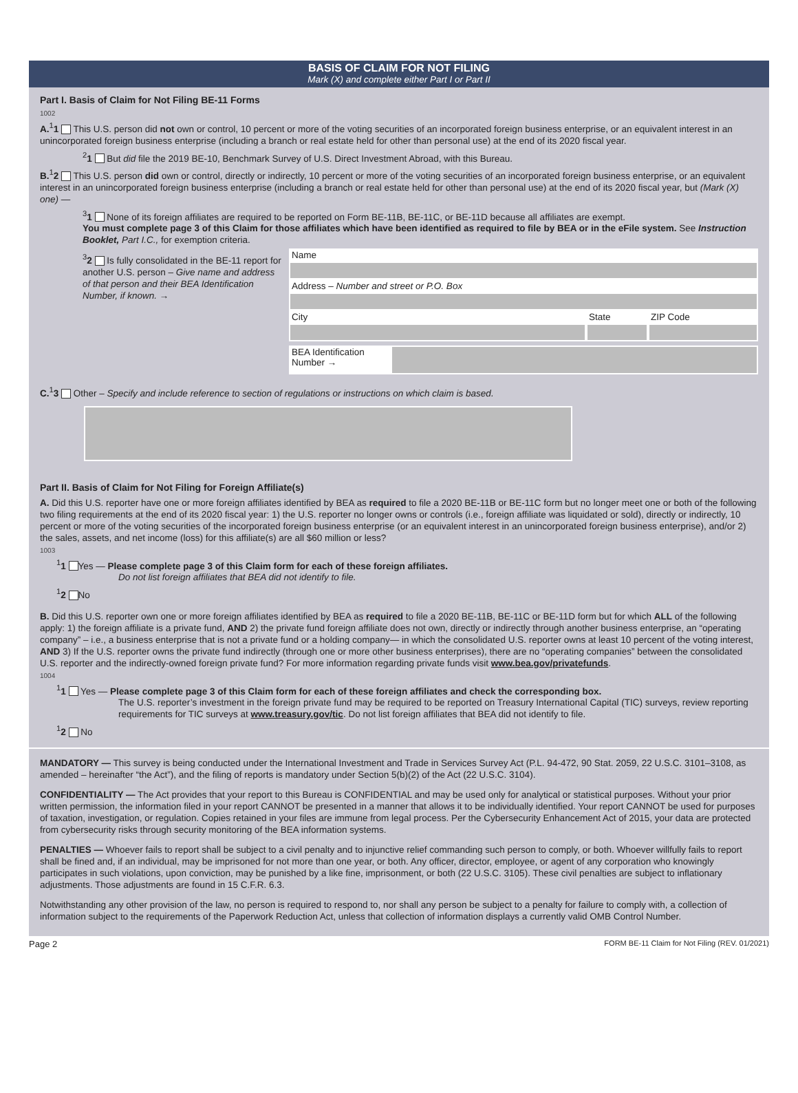BASIS OF CLAIM FOR NOT FILING
Mark (X) and complete either Part I or Part II
Part I. Basis of Claim for Not Filing BE-11 Forms
1002
A.<sup>1</sup>1 This U.S. person did not own or control, 10 percent or more of the voting securities of an incorporated foreign business enterprise, or an equivalent interest in an unincorporated foreign business enterprise (including a branch or real estate held for other than personal use) at the end of its 2020 fiscal year.
<sup>2</sup> 1 But did file the 2019 BE-10, Benchmark Survey of U.S. Direct Investment Abroad, with this Bureau.
B.<sup>1</sup>2 This U.S. person did own or control, directly or indirectly, 10 percent or more of the voting securities of an incorporated foreign business enterprise, or an equivalent interest in an unincorporated foreign business enterprise (including a branch or real estate held for other than personal use) at the end of its 2020 fiscal year, but (Mark (X) one) —
<sup>3</sup> 1 None of its foreign affiliates are required to be reported on Form BE-11B, BE-11C, or BE-11D because all affiliates are exempt.
You must complete page 3 of this Claim for those affiliates which have been identified as required to file by BEA or in the eFile system. See Instruction Booklet, Part I.C., for exemption criteria.
<sup>3</sup> 2 Is fully consolidated in the BE-11 report for another U.S. person – Give name and address of that person and their BEA Identification Number, if known. →
Name
Address – Number and street or P.O. Box
City State ZIP Code
BEA Identification Number →
C.<sup>1</sup>3 Other – Specify and include reference to section of regulations or instructions on which claim is based.
Part II. Basis of Claim for Not Filing for Foreign Affiliate(s)
A. Did this U.S. reporter have one or more foreign affiliates identified by BEA as required to file a 2020 BE-11B or BE-11C form but no longer meet one or both of the following two filing requirements at the end of its 2020 fiscal year: 1) the U.S. reporter no longer owns or controls (i.e., foreign affiliate was liquidated or sold), directly or indirectly, 10 percent or more of the voting securities of the incorporated foreign business enterprise (or an equivalent interest in an unincorporated foreign business enterprise), and/or 2) the sales, assets, and net income (loss) for this affiliate(s) are all $60 million or less?
1003
<sup>1</sup> 1 Yes — Please complete page 3 of this Claim form for each of these foreign affiliates.
Do not list foreign affiliates that BEA did not identify to file.
<sup>1</sup> 2 No
B. Did this U.S. reporter own one or more foreign affiliates identified by BEA as required to file a 2020 BE-11B, BE-11C or BE-11D form but for which ALL of the following apply: 1) the foreign affiliate is a private fund, AND 2) the private fund foreign affiliate does not own, directly or indirectly through another business enterprise, an “operating company” – i.e., a business enterprise that is not a private fund or a holding company— in which the consolidated U.S. reporter owns at least 10 percent of the voting interest, AND 3) If the U.S. reporter owns the private fund indirectly (through one or more other business enterprises), there are no “operating companies” between the consolidated U.S. reporter and the indirectly-owned foreign private fund? For more information regarding private funds visit www.bea.gov/privatefunds.
1004
<sup>1</sup> 1 Yes — Please complete page 3 of this Claim form for each of these foreign affiliates and check the corresponding box.
The U.S. reporter’s investment in the foreign private fund may be required to be reported on Treasury International Capital (TIC) surveys, review reporting requirements for TIC surveys at www.treasury.gov/tic. Do not list foreign affiliates that BEA did not identify to file.
<sup>1</sup> 2 No
MANDATORY — This survey is being conducted under the International Investment and Trade in Services Survey Act (P.L. 94-472, 90 Stat. 2059, 22 U.S.C. 3101–3108, as amended – hereinafter “the Act”), and the filing of reports is mandatory under Section 5(b)(2) of the Act (22 U.S.C. 3104).
CONFIDENTIALITY — The Act provides that your report to this Bureau is CONFIDENTIAL and may be used only for analytical or statistical purposes. Without your prior written permission, the information filed in your report CANNOT be presented in a manner that allows it to be individually identified. Your report CANNOT be used for purposes of taxation, investigation, or regulation. Copies retained in your files are immune from legal process. Per the Cybersecurity Enhancement Act of 2015, your data are protected from cybersecurity risks through security monitoring of the BEA information systems.
PENALTIES — Whoever fails to report shall be subject to a civil penalty and to injunctive relief commanding such person to comply, or both. Whoever willfully fails to report shall be fined and, if an individual, may be imprisoned for not more than one year, or both. Any officer, director, employee, or agent of any corporation who knowingly participates in such violations, upon conviction, may be punished by a like fine, imprisonment, or both (22 U.S.C. 3105). These civil penalties are subject to inflationary adjustments. Those adjustments are found in 15 C.F.R. 6.3.
Notwithstanding any other provision of the law, no person is required to respond to, nor shall any person be subject to a penalty for failure to comply with, a collection of information subject to the requirements of the Paperwork Reduction Act, unless that collection of information displays a currently valid OMB Control Number.
Page 2 FORM BE-11 Claim for Not Filing (REV. 01/2021)